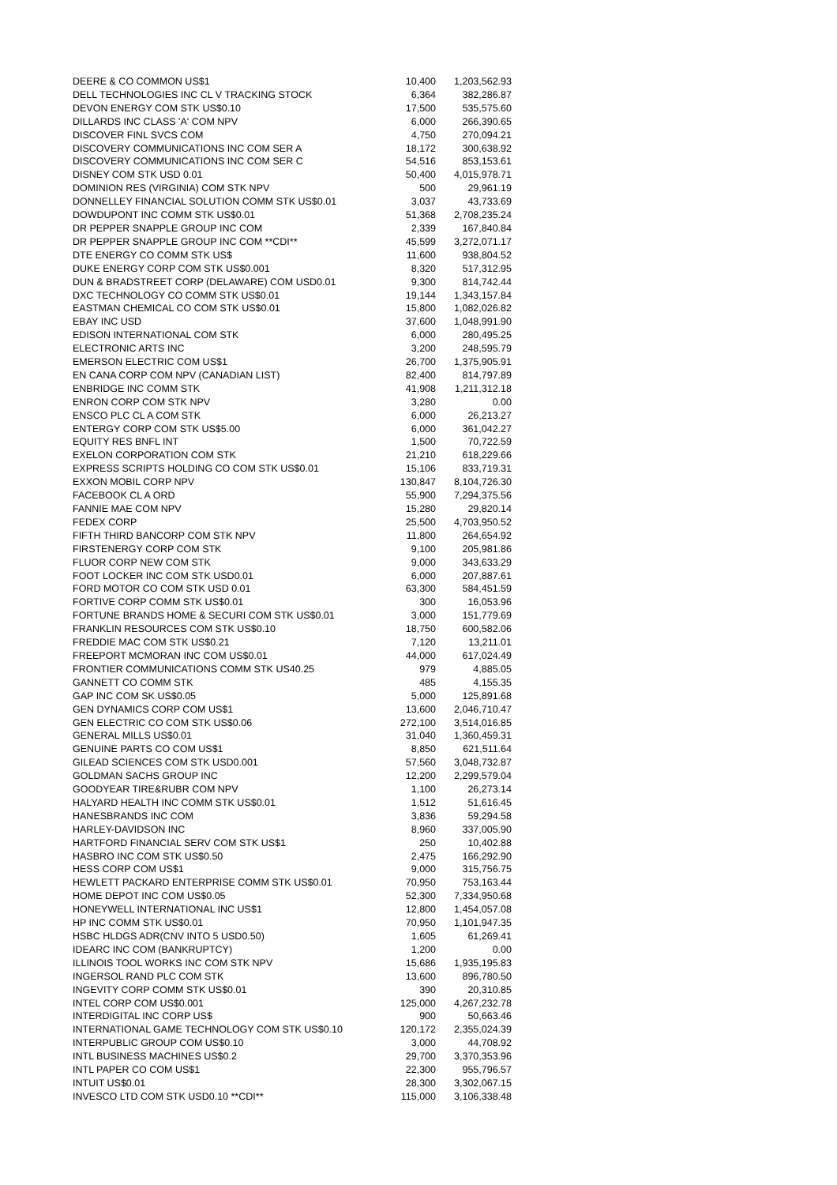| DEERE & CO COMMON US$1 | 10,400 | 1,203,562.93 |
| DELL TECHNOLOGIES INC CL V TRACKING STOCK | 6,364 | 382,286.87 |
| DEVON ENERGY COM STK US$0.10 | 17,500 | 535,575.60 |
| DILLARDS INC CLASS 'A' COM NPV | 6,000 | 266,390.65 |
| DISCOVER FINL SVCS COM | 4,750 | 270,094.21 |
| DISCOVERY COMMUNICATIONS INC COM SER A | 18,172 | 300,638.92 |
| DISCOVERY COMMUNICATIONS INC COM SER C | 54,516 | 853,153.61 |
| DISNEY COM STK USD 0.01 | 50,400 | 4,015,978.71 |
| DOMINION RES (VIRGINIA) COM STK NPV | 500 | 29,961.19 |
| DONNELLEY FINANCIAL SOLUTION COMM STK US$0.01 | 3,037 | 43,733.69 |
| DOWDUPONT INC COMM STK US$0.01 | 51,368 | 2,708,235.24 |
| DR PEPPER SNAPPLE GROUP INC COM | 2,339 | 167,840.84 |
| DR PEPPER SNAPPLE GROUP INC COM **CDI** | 45,599 | 3,272,071.17 |
| DTE ENERGY CO COMM STK US$ | 11,600 | 938,804.52 |
| DUKE ENERGY CORP COM STK US$0.001 | 8,320 | 517,312.95 |
| DUN & BRADSTREET CORP (DELAWARE) COM USD0.01 | 9,300 | 814,742.44 |
| DXC TECHNOLOGY CO COMM STK US$0.01 | 19,144 | 1,343,157.84 |
| EASTMAN CHEMICAL CO COM STK US$0.01 | 15,800 | 1,082,026.82 |
| EBAY INC USD | 37,600 | 1,048,991.90 |
| EDISON INTERNATIONAL COM STK | 6,000 | 280,495.25 |
| ELECTRONIC ARTS INC | 3,200 | 248,595.79 |
| EMERSON ELECTRIC COM US$1 | 26,700 | 1,375,905.91 |
| EN CANA CORP COM NPV (CANADIAN LIST) | 82,400 | 814,797.89 |
| ENBRIDGE INC COMM STK | 41,908 | 1,211,312.18 |
| ENRON CORP COM STK NPV | 3,280 | 0.00 |
| ENSCO PLC CL A COM STK | 6,000 | 26,213.27 |
| ENTERGY CORP COM STK US$5.00 | 6,000 | 361,042.27 |
| EQUITY RES BNFL INT | 1,500 | 70,722.59 |
| EXELON CORPORATION COM STK | 21,210 | 618,229.66 |
| EXPRESS SCRIPTS HOLDING CO COM STK US$0.01 | 15,106 | 833,719.31 |
| EXXON MOBIL CORP NPV | 130,847 | 8,104,726.30 |
| FACEBOOK CL A ORD | 55,900 | 7,294,375.56 |
| FANNIE MAE COM NPV | 15,280 | 29,820.14 |
| FEDEX CORP | 25,500 | 4,703,950.52 |
| FIFTH THIRD BANCORP COM STK NPV | 11,800 | 264,654.92 |
| FIRSTENERGY CORP COM STK | 9,100 | 205,981.86 |
| FLUOR CORP NEW COM STK | 9,000 | 343,633.29 |
| FOOT LOCKER INC COM STK USD0.01 | 6,000 | 207,887.61 |
| FORD MOTOR CO COM STK USD 0.01 | 63,300 | 584,451.59 |
| FORTIVE CORP COMM STK US$0.01 | 300 | 16,053.96 |
| FORTUNE BRANDS HOME & SECURI COM STK US$0.01 | 3,000 | 151,779.69 |
| FRANKLIN RESOURCES COM STK US$0.10 | 18,750 | 600,582.06 |
| FREDDIE MAC COM STK US$0.21 | 7,120 | 13,211.01 |
| FREEPORT MCMORAN INC COM US$0.01 | 44,000 | 617,024.49 |
| FRONTIER COMMUNICATIONS COMM STK US40.25 | 979 | 4,885.05 |
| GANNETT CO COMM STK | 485 | 4,155.35 |
| GAP INC COM SK US$0.05 | 5,000 | 125,891.68 |
| GEN DYNAMICS CORP COM US$1 | 13,600 | 2,046,710.47 |
| GEN ELECTRIC CO COM STK US$0.06 | 272,100 | 3,514,016.85 |
| GENERAL MILLS US$0.01 | 31,040 | 1,360,459.31 |
| GENUINE PARTS CO COM US$1 | 8,850 | 621,511.64 |
| GILEAD SCIENCES COM STK USD0.001 | 57,560 | 3,048,732.87 |
| GOLDMAN SACHS GROUP INC | 12,200 | 2,299,579.04 |
| GOODYEAR TIRE&RUBR COM NPV | 1,100 | 26,273.14 |
| HALYARD HEALTH INC COMM STK US$0.01 | 1,512 | 51,616.45 |
| HANESBRANDS INC COM | 3,836 | 59,294.58 |
| HARLEY-DAVIDSON INC | 8,960 | 337,005.90 |
| HARTFORD FINANCIAL SERV COM STK US$1 | 250 | 10,402.88 |
| HASBRO INC COM STK US$0.50 | 2,475 | 166,292.90 |
| HESS CORP COM US$1 | 9,000 | 315,756.75 |
| HEWLETT PACKARD ENTERPRISE COMM STK US$0.01 | 70,950 | 753,163.44 |
| HOME DEPOT INC COM US$0.05 | 52,300 | 7,334,950.68 |
| HONEYWELL INTERNATIONAL INC US$1 | 12,800 | 1,454,057.08 |
| HP INC COMM STK US$0.01 | 70,950 | 1,101,947.35 |
| HSBC HLDGS ADR(CNV INTO 5 USD0.50) | 1,605 | 61,269.41 |
| IDEARC INC COM (BANKRUPTCY) | 1,200 | 0.00 |
| ILLINOIS TOOL WORKS INC COM STK NPV | 15,686 | 1,935,195.83 |
| INGERSOL RAND PLC COM STK | 13,600 | 896,780.50 |
| INGEVITY CORP COMM STK US$0.01 | 390 | 20,310.85 |
| INTEL CORP COM US$0.001 | 125,000 | 4,267,232.78 |
| INTERDIGITAL INC CORP US$ | 900 | 50,663.46 |
| INTERNATIONAL GAME TECHNOLOGY COM STK US$0.10 | 120,172 | 2,355,024.39 |
| INTERPUBLIC GROUP COM US$0.10 | 3,000 | 44,708.92 |
| INTL BUSINESS MACHINES US$0.2 | 29,700 | 3,370,353.96 |
| INTL PAPER CO COM US$1 | 22,300 | 955,796.57 |
| INTUIT US$0.01 | 28,300 | 3,302,067.15 |
| INVESCO LTD COM STK USD0.10 **CDI** | 115,000 | 3,106,338.48 |